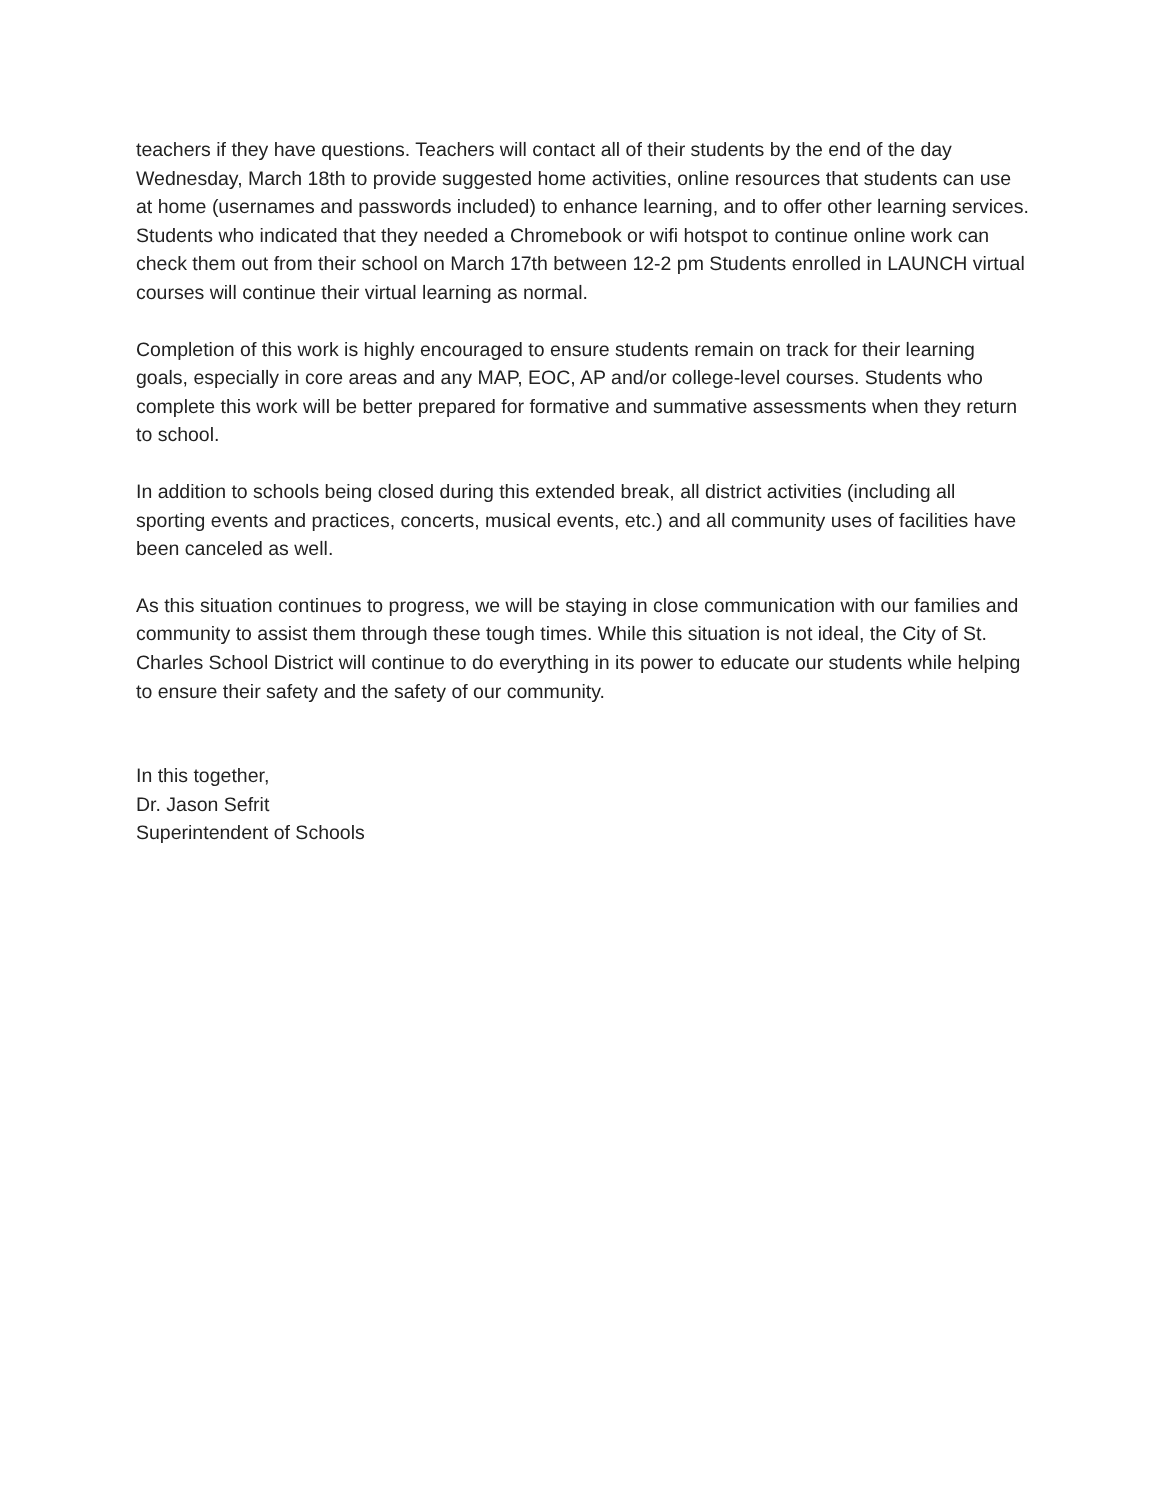teachers if they have questions. Teachers will contact all of their students by the end of the day Wednesday, March 18th to provide suggested home activities, online resources that students can use at home (usernames and passwords included) to enhance learning, and to offer other learning services. Students who indicated that they needed a Chromebook or wifi hotspot to continue online work can check them out from their school on March 17th between 12-2 pm Students enrolled in LAUNCH virtual courses will continue their virtual learning as normal.
Completion of this work is highly encouraged to ensure students remain on track for their learning goals, especially in core areas and any MAP, EOC, AP and/or college-level courses. Students who complete this work will be better prepared for formative and summative assessments when they return to school.
In addition to schools being closed during this extended break, all district activities (including all sporting events and practices, concerts, musical events, etc.) and all community uses of facilities have been canceled as well.
As this situation continues to progress, we will be staying in close communication with our families and community to assist them through these tough times. While this situation is not ideal, the City of St. Charles School District will continue to do everything in its power to educate our students while helping to ensure their safety and the safety of our community.
In this together,
Dr. Jason Sefrit
Superintendent of Schools